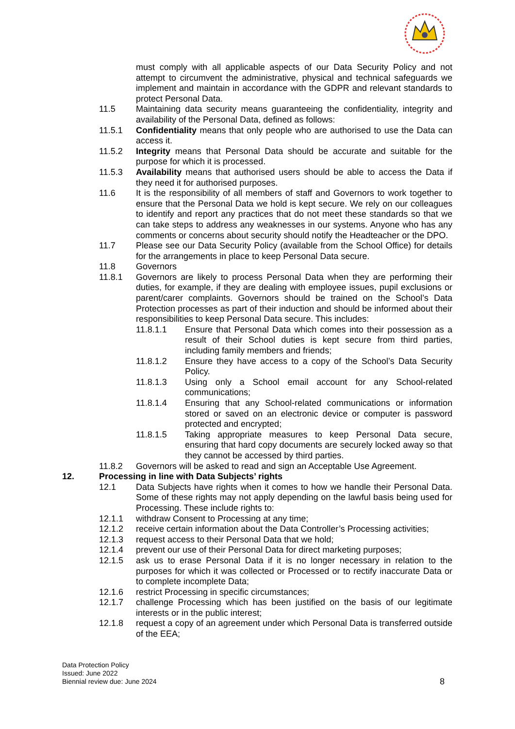must comply with all applicable aspects of our Data Security Policy and not attempt to circumvent the administrative, physical and technical safeguards we implement and maintain in accordance with the GDPR and relevant standards to protect Personal Data.
11.5 Maintaining data security means guaranteeing the confidentiality, integrity and availability of the Personal Data, defined as follows:
11.5.1 Confidentiality means that only people who are authorised to use the Data can access it.
11.5.2 Integrity means that Personal Data should be accurate and suitable for the purpose for which it is processed.
11.5.3 Availability means that authorised users should be able to access the Data if they need it for authorised purposes.
11.6 It is the responsibility of all members of staff and Governors to work together to ensure that the Personal Data we hold is kept secure. We rely on our colleagues to identify and report any practices that do not meet these standards so that we can take steps to address any weaknesses in our systems. Anyone who has any comments or concerns about security should notify the Headteacher or the DPO.
11.7 Please see our Data Security Policy (available from the School Office) for details for the arrangements in place to keep Personal Data secure.
11.8 Governors
11.8.1 Governors are likely to process Personal Data when they are performing their duties, for example, if they are dealing with employee issues, pupil exclusions or parent/carer complaints. Governors should be trained on the School’s Data Protection processes as part of their induction and should be informed about their responsibilities to keep Personal Data secure. This includes:
11.8.1.1 Ensure that Personal Data which comes into their possession as a result of their School duties is kept secure from third parties, including family members and friends;
11.8.1.2 Ensure they have access to a copy of the School’s Data Security Policy.
11.8.1.3 Using only a School email account for any School-related communications;
11.8.1.4 Ensuring that any School-related communications or information stored or saved on an electronic device or computer is password protected and encrypted;
11.8.1.5 Taking appropriate measures to keep Personal Data secure, ensuring that hard copy documents are securely locked away so that they cannot be accessed by third parties.
11.8.2 Governors will be asked to read and sign an Acceptable Use Agreement.
12. Processing in line with Data Subjects’ rights
12.1 Data Subjects have rights when it comes to how we handle their Personal Data. Some of these rights may not apply depending on the lawful basis being used for Processing. These include rights to:
12.1.1 withdraw Consent to Processing at any time;
12.1.2 receive certain information about the Data Controller’s Processing activities;
12.1.3 request access to their Personal Data that we hold;
12.1.4 prevent our use of their Personal Data for direct marketing purposes;
12.1.5 ask us to erase Personal Data if it is no longer necessary in relation to the purposes for which it was collected or Processed or to rectify inaccurate Data or to complete incomplete Data;
12.1.6 restrict Processing in specific circumstances;
12.1.7 challenge Processing which has been justified on the basis of our legitimate interests or in the public interest;
12.1.8 request a copy of an agreement under which Personal Data is transferred outside of the EEA;
Data Protection Policy
Issued: June 2022
Biennial review due: June 2024
8